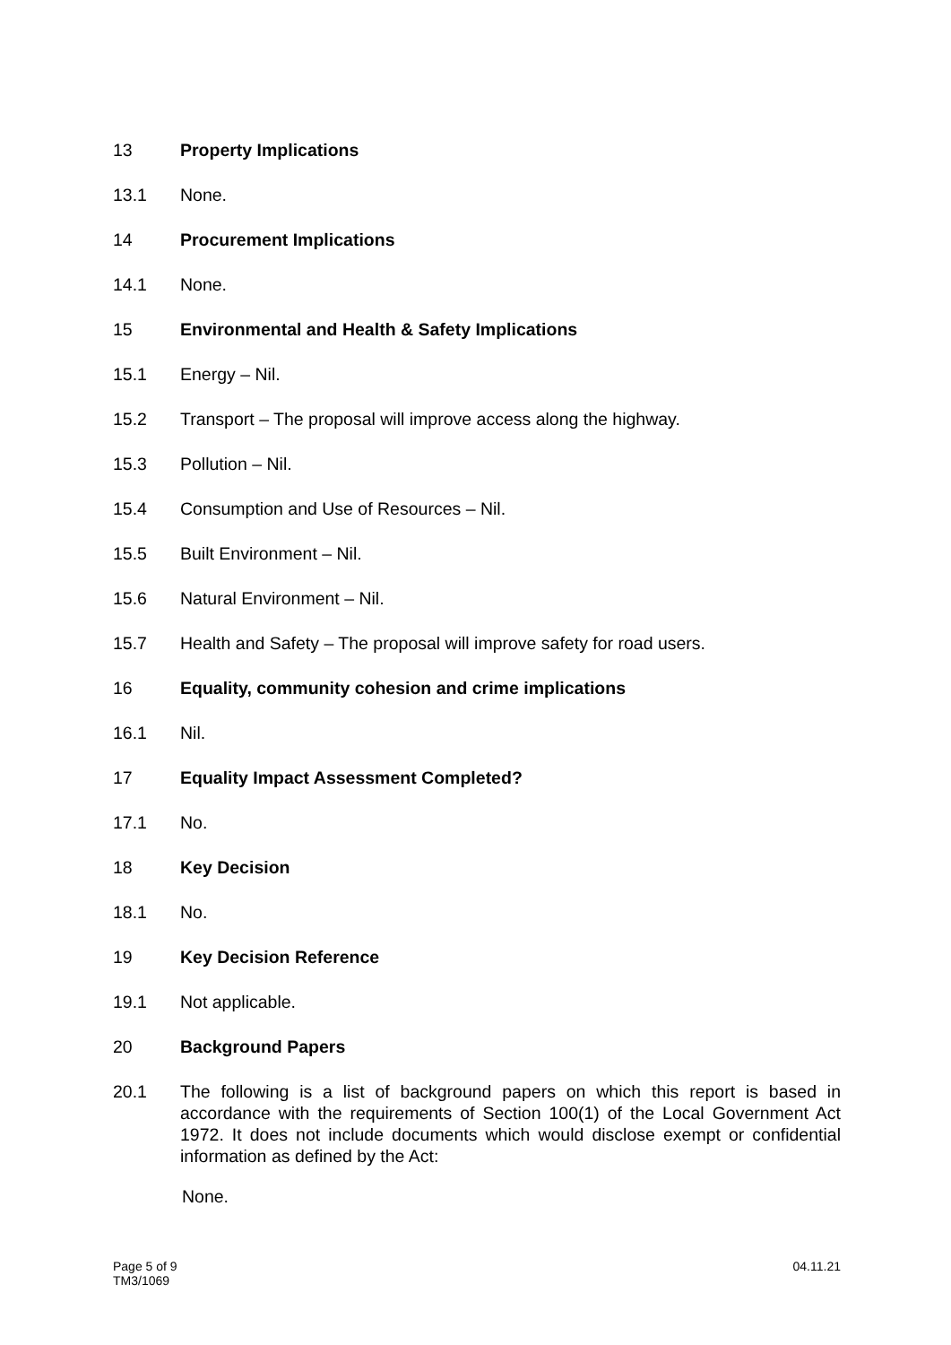13 Property Implications
13.1 None.
14 Procurement Implications
14.1 None.
15 Environmental and Health & Safety Implications
15.1 Energy – Nil.
15.2 Transport – The proposal will improve access along the highway.
15.3 Pollution – Nil.
15.4 Consumption and Use of Resources – Nil.
15.5 Built Environment – Nil.
15.6 Natural Environment – Nil.
15.7 Health and Safety – The proposal will improve safety for road users.
16 Equality, community cohesion and crime implications
16.1 Nil.
17 Equality Impact Assessment Completed?
17.1 No.
18 Key Decision
18.1 No.
19 Key Decision Reference
19.1 Not applicable.
20 Background Papers
20.1 The following is a list of background papers on which this report is based in accordance with the requirements of Section 100(1) of the Local Government Act 1972. It does not include documents which would disclose exempt or confidential information as defined by the Act:
None.
Page 5 of 9
TM3/1069
04.11.21